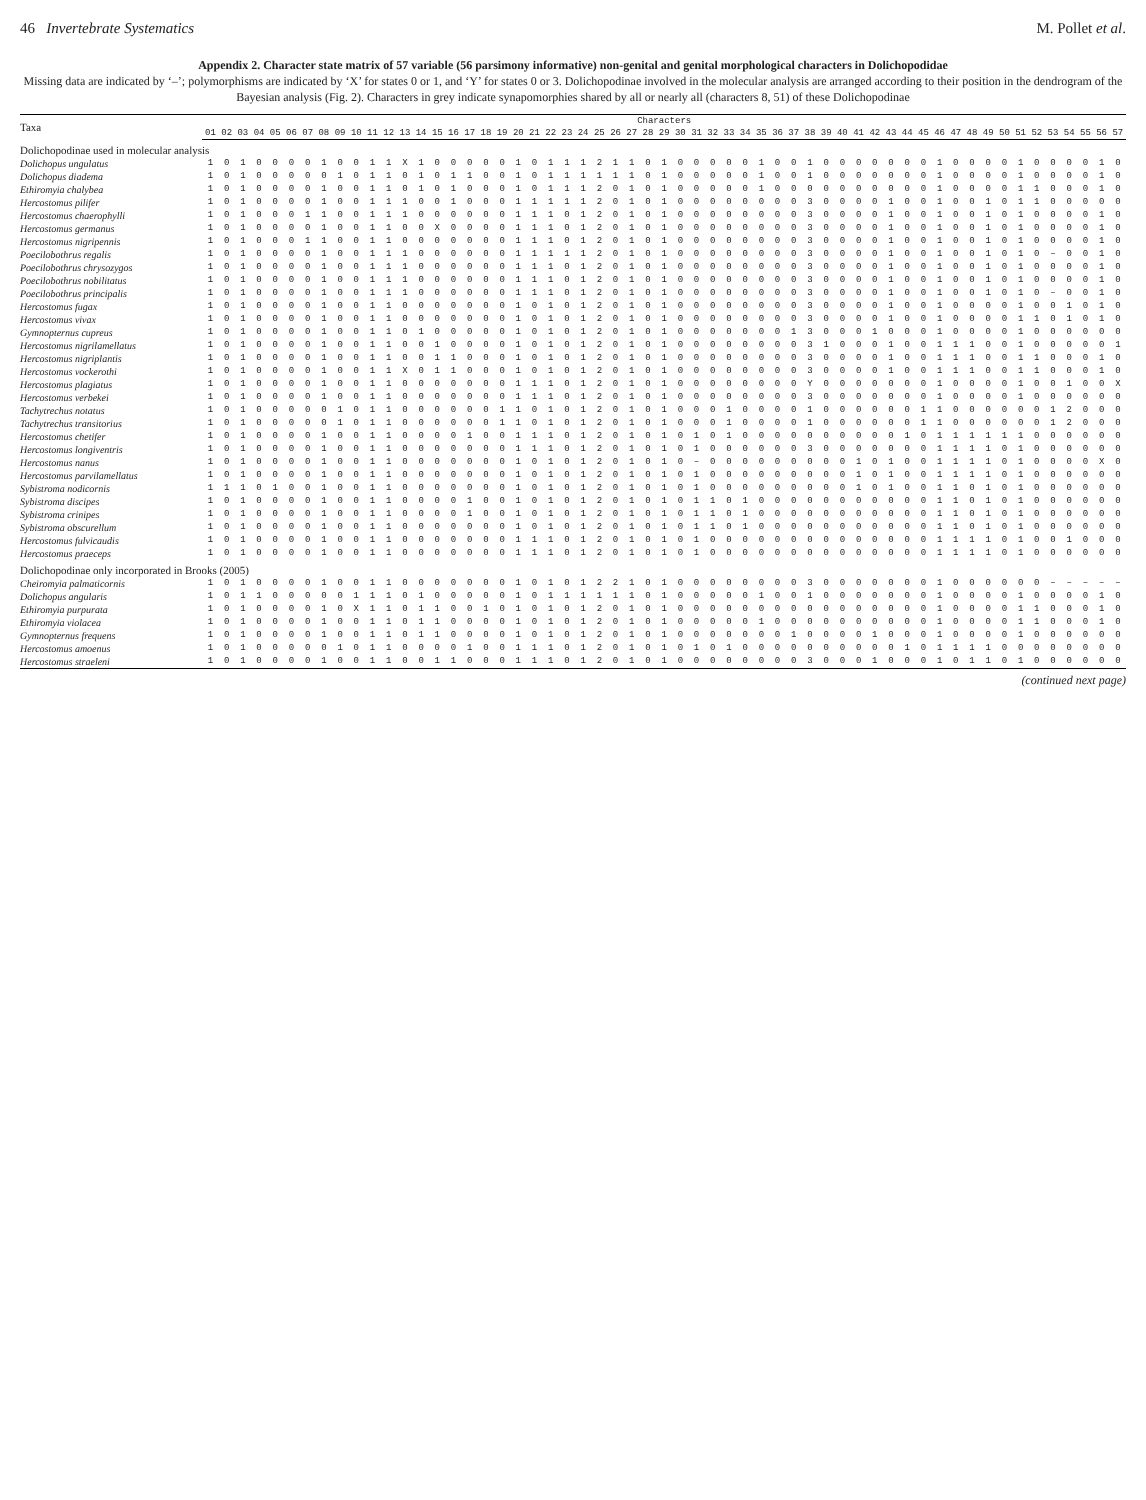46 Invertebrate Systematics M. Pollet et al.
Appendix 2. Character state matrix of 57 variable (56 parsimony informative) non-genital and genital morphological characters in Dolichopodidae
Missing data are indicated by ‘–’; polymorphisms are indicated by ‘X’ for states 0 or 1, and ‘Y’ for states 0 or 3. Dolichopodinae involved in the molecular analysis are arranged according to their position in the dendrogram of the Bayesian analysis (Fig. 2). Characters in grey indicate synapomorphies shared by all or nearly all (characters 8, 51) of these Dolichopodinae
| Taxa | Characters | | | | | | | | | | | | | | | | | | | | | | | | | | | | | | | | | | | | | | | | | | | | | | | | | | | | | | | | |
| --- | --- | --- | --- | --- | --- | --- | --- | --- | --- | --- | --- | --- | --- | --- | --- | --- | --- | --- | --- | --- | --- | --- | --- | --- | --- | --- | --- | --- | --- | --- | --- | --- | --- | --- | --- | --- | --- | --- | --- | --- | --- | --- | --- | --- | --- | --- | --- | --- | --- | --- | --- | --- | --- | --- | --- | --- | --- |
| | 01 | 02 | 03 | 04 | 05 | 06 | 07 | 08 | 09 | 10 | 11 | 12 | 13 | 14 | 15 | 16 | 17 | 18 | 19 | 20 | 21 | 22 | 23 | 24 | 25 | 26 | 27 | 28 | 29 | 30 | 31 | 32 | 33 | 34 | 35 | 36 | 37 | 38 | 39 | 40 | 41 | 42 | 43 | 44 | 45 | 46 | 47 | 48 | 49 | 50 | 51 | 52 | 53 | 54 | 55 | 56 | 57 |
| Dolichopodinae used in molecular analysis | | | | | | | | | | | | | | | | | | | | | | | | | | | | | | | | | | | | | | | | | | | | | | | | | | | | | | | | | |
| Dolichopus ungulatus | 1 | 0 | 1 | 0 | 0 | 0 | 0 | 1 | 0 | 0 | 1 | 1 | X | 1 | 0 | 0 | 0 | 0 | 0 | 1 | 0 | 1 | 1 | 1 | 2 | 1 | 1 | 0 | 1 | 0 | 0 | 0 | 0 | 0 | 1 | 0 | 0 | 1 | 0 | 0 | 0 | 0 | 0 | 0 | 0 | 1 | 0 | 0 | 0 | 0 | 1 | 0 | 0 | 0 | 0 | 1 | 0 |
| Dolichopus diadema | 1 | 0 | 1 | 0 | 0 | 0 | 0 | 0 | 1 | 0 | 1 | 1 | 0 | 1 | 0 | 1 | 1 | 0 | 0 | 1 | 0 | 1 | 1 | 1 | 1 | 1 | 1 | 0 | 1 | 0 | 0 | 0 | 0 | 0 | 1 | 0 | 0 | 1 | 0 | 0 | 0 | 0 | 0 | 0 | 0 | 1 | 0 | 0 | 0 | 0 | 1 | 0 | 0 | 0 | 0 | 1 | 0 |
| Ethiromyia chalybea | 1 | 0 | 1 | 0 | 0 | 0 | 0 | 1 | 0 | 0 | 1 | 1 | 0 | 1 | 0 | 1 | 0 | 0 | 0 | 1 | 0 | 1 | 1 | 1 | 2 | 0 | 1 | 0 | 1 | 0 | 0 | 0 | 0 | 0 | 1 | 0 | 0 | 0 | 0 | 0 | 0 | 0 | 0 | 0 | 0 | 1 | 0 | 0 | 0 | 0 | 1 | 1 | 0 | 0 | 0 | 1 | 0 |
| Hercostomus pilifer | 1 | 0 | 1 | 0 | 0 | 0 | 0 | 1 | 0 | 0 | 1 | 1 | 1 | 0 | 0 | 1 | 0 | 0 | 0 | 1 | 1 | 1 | 1 | 1 | 2 | 0 | 1 | 0 | 1 | 0 | 0 | 0 | 0 | 0 | 0 | 0 | 0 | 3 | 0 | 0 | 0 | 0 | 1 | 0 | 0 | 1 | 0 | 0 | 1 | 0 | 1 | 1 | 0 | 0 | 0 | 0 | 0 |
| Hercostomus chaerophylli | 1 | 0 | 1 | 0 | 0 | 0 | 1 | 1 | 0 | 0 | 1 | 1 | 1 | 0 | 0 | 0 | 0 | 0 | 0 | 1 | 1 | 1 | 0 | 1 | 2 | 0 | 1 | 0 | 1 | 0 | 0 | 0 | 0 | 0 | 0 | 0 | 0 | 3 | 0 | 0 | 0 | 0 | 1 | 0 | 0 | 1 | 0 | 0 | 1 | 0 | 1 | 0 | 0 | 0 | 0 | 1 | 0 |
| Hercostomus germanus | 1 | 0 | 1 | 0 | 0 | 0 | 0 | 1 | 0 | 0 | 1 | 1 | 0 | 0 | X | 0 | 0 | 0 | 0 | 1 | 1 | 1 | 0 | 1 | 2 | 0 | 1 | 0 | 1 | 0 | 0 | 0 | 0 | 0 | 0 | 0 | 0 | 3 | 0 | 0 | 0 | 0 | 1 | 0 | 0 | 1 | 0 | 0 | 1 | 0 | 1 | 0 | 0 | 0 | 0 | 1 | 0 |
| Hercostomus nigripennis | 1 | 0 | 1 | 0 | 0 | 0 | 1 | 1 | 0 | 0 | 1 | 1 | 0 | 0 | 0 | 0 | 0 | 0 | 0 | 1 | 1 | 1 | 0 | 1 | 2 | 0 | 1 | 0 | 1 | 0 | 0 | 0 | 0 | 0 | 0 | 0 | 0 | 3 | 0 | 0 | 0 | 0 | 1 | 0 | 0 | 1 | 0 | 0 | 1 | 0 | 1 | 0 | 0 | 0 | 0 | 1 | 0 |
| Poecilobothrus regalis | 1 | 0 | 1 | 0 | 0 | 0 | 0 | 1 | 0 | 0 | 1 | 1 | 1 | 0 | 0 | 0 | 0 | 0 | 0 | 1 | 1 | 1 | 1 | 1 | 2 | 0 | 1 | 0 | 1 | 0 | 0 | 0 | 0 | 0 | 0 | 0 | 0 | 3 | 0 | 0 | 0 | 0 | 1 | 0 | 0 | 1 | 0 | 0 | 1 | 0 | 1 | 0 | – | 0 | 0 | 1 | 0 |
| Poecilobothrus chrysozygos | 1 | 0 | 1 | 0 | 0 | 0 | 0 | 1 | 0 | 0 | 1 | 1 | 1 | 0 | 0 | 0 | 0 | 0 | 0 | 1 | 1 | 1 | 0 | 1 | 2 | 0 | 1 | 0 | 1 | 0 | 0 | 0 | 0 | 0 | 0 | 0 | 0 | 3 | 0 | 0 | 0 | 0 | 1 | 0 | 0 | 1 | 0 | 0 | 1 | 0 | 1 | 0 | 0 | 0 | 0 | 1 | 0 |
| Poecilobothrus nobilitatus | 1 | 0 | 1 | 0 | 0 | 0 | 0 | 1 | 0 | 0 | 1 | 1 | 1 | 0 | 0 | 0 | 0 | 0 | 0 | 1 | 1 | 1 | 0 | 1 | 2 | 0 | 1 | 0 | 1 | 0 | 0 | 0 | 0 | 0 | 0 | 0 | 0 | 3 | 0 | 0 | 0 | 0 | 1 | 0 | 0 | 1 | 0 | 0 | 1 | 0 | 1 | 0 | 0 | 0 | 0 | 1 | 0 |
| Poecilobothrus principalis | 1 | 0 | 1 | 0 | 0 | 0 | 0 | 1 | 0 | 0 | 1 | 1 | 1 | 0 | 0 | 0 | 0 | 0 | 0 | 1 | 1 | 1 | 0 | 1 | 2 | 0 | 1 | 0 | 1 | 0 | 0 | 0 | 0 | 0 | 0 | 0 | 0 | 3 | 0 | 0 | 0 | 0 | 1 | 0 | 0 | 1 | 0 | 0 | 1 | 0 | 1 | 0 | – | 0 | 0 | 1 | 0 |
| Hercostomus fugax | 1 | 0 | 1 | 0 | 0 | 0 | 0 | 1 | 0 | 0 | 1 | 1 | 0 | 0 | 0 | 0 | 0 | 0 | 0 | 1 | 0 | 1 | 0 | 1 | 2 | 0 | 1 | 0 | 1 | 0 | 0 | 0 | 0 | 0 | 0 | 0 | 0 | 3 | 0 | 0 | 0 | 0 | 1 | 0 | 0 | 1 | 0 | 0 | 0 | 0 | 1 | 0 | 0 | 1 | 0 | 1 | 0 |
| Hercostomus vivax | 1 | 0 | 1 | 0 | 0 | 0 | 0 | 1 | 0 | 0 | 1 | 1 | 0 | 0 | 0 | 0 | 0 | 0 | 0 | 1 | 0 | 1 | 0 | 1 | 2 | 0 | 1 | 0 | 1 | 0 | 0 | 0 | 0 | 0 | 0 | 0 | 0 | 3 | 0 | 0 | 0 | 0 | 1 | 0 | 0 | 1 | 0 | 0 | 0 | 0 | 1 | 1 | 0 | 1 | 0 | 1 | 0 |
| Gymnopternus cupreus | 1 | 0 | 1 | 0 | 0 | 0 | 0 | 1 | 0 | 0 | 1 | 1 | 0 | 1 | 0 | 0 | 0 | 0 | 0 | 1 | 0 | 1 | 0 | 1 | 2 | 0 | 1 | 0 | 1 | 0 | 0 | 0 | 0 | 0 | 0 | 0 | 1 | 3 | 0 | 0 | 0 | 1 | 0 | 0 | 0 | 1 | 0 | 0 | 0 | 0 | 1 | 0 | 0 | 0 | 0 | 0 | 0 |
| Hercostomus nigrilamellatus | 1 | 0 | 1 | 0 | 0 | 0 | 0 | 1 | 0 | 0 | 1 | 1 | 0 | 0 | 1 | 0 | 0 | 0 | 0 | 1 | 0 | 1 | 0 | 1 | 2 | 0 | 1 | 0 | 1 | 0 | 0 | 0 | 0 | 0 | 0 | 0 | 0 | 3 | 1 | 0 | 0 | 0 | 1 | 0 | 0 | 1 | 1 | 1 | 0 | 0 | 1 | 0 | 0 | 0 | 0 | 0 | 1 |
| Hercostomus nigriplantis | 1 | 0 | 1 | 0 | 0 | 0 | 0 | 1 | 0 | 0 | 1 | 1 | 0 | 0 | 1 | 1 | 0 | 0 | 0 | 1 | 0 | 1 | 0 | 1 | 2 | 0 | 1 | 0 | 1 | 0 | 0 | 0 | 0 | 0 | 0 | 0 | 0 | 3 | 0 | 0 | 0 | 0 | 1 | 0 | 0 | 1 | 1 | 1 | 0 | 0 | 1 | 1 | 0 | 0 | 0 | 1 | 0 |
| Hercostomus vockerothi | 1 | 0 | 1 | 0 | 0 | 0 | 0 | 1 | 0 | 0 | 1 | 1 | X | 0 | 1 | 1 | 0 | 0 | 0 | 1 | 0 | 1 | 0 | 1 | 2 | 0 | 1 | 0 | 1 | 0 | 0 | 0 | 0 | 0 | 0 | 0 | 0 | 3 | 0 | 0 | 0 | 0 | 1 | 0 | 0 | 1 | 1 | 1 | 0 | 0 | 1 | 1 | 0 | 0 | 0 | 1 | 0 |
| Hercostomus plagiatus | 1 | 0 | 1 | 0 | 0 | 0 | 0 | 1 | 0 | 0 | 1 | 1 | 0 | 0 | 0 | 0 | 0 | 0 | 0 | 1 | 1 | 1 | 0 | 1 | 2 | 0 | 1 | 0 | 1 | 0 | 0 | 0 | 0 | 0 | 0 | 0 | 0 | Y | 0 | 0 | 0 | 0 | 0 | 0 | 0 | 1 | 0 | 0 | 0 | 0 | 1 | 0 | 0 | 1 | 0 | 0 | X |
| Hercostomus verbekei | 1 | 0 | 1 | 0 | 0 | 0 | 0 | 1 | 0 | 0 | 1 | 1 | 0 | 0 | 0 | 0 | 0 | 0 | 0 | 1 | 1 | 1 | 0 | 1 | 2 | 0 | 1 | 0 | 1 | 0 | 0 | 0 | 0 | 0 | 0 | 0 | 0 | 3 | 0 | 0 | 0 | 0 | 0 | 0 | 0 | 1 | 0 | 0 | 0 | 0 | 1 | 0 | 0 | 0 | 0 | 0 | 0 |
| Tachytrechus notatus | 1 | 0 | 1 | 0 | 0 | 0 | 0 | 0 | 1 | 0 | 1 | 1 | 0 | 0 | 0 | 0 | 0 | 0 | 1 | 1 | 0 | 1 | 0 | 1 | 2 | 0 | 1 | 0 | 1 | 0 | 0 | 0 | 1 | 0 | 0 | 0 | 0 | 1 | 0 | 0 | 0 | 0 | 0 | 0 | 1 | 1 | 0 | 0 | 0 | 0 | 0 | 0 | 1 | 2 | 0 | 0 | 0 |
| Tachytrechus transitorius | 1 | 0 | 1 | 0 | 0 | 0 | 0 | 0 | 1 | 0 | 1 | 1 | 0 | 0 | 0 | 0 | 0 | 0 | 1 | 1 | 0 | 1 | 0 | 1 | 2 | 0 | 1 | 0 | 1 | 0 | 0 | 0 | 1 | 0 | 0 | 0 | 0 | 1 | 0 | 0 | 0 | 0 | 0 | 0 | 1 | 1 | 0 | 0 | 0 | 0 | 0 | 0 | 1 | 2 | 0 | 0 | 0 |
| Hercostomus chetifer | 1 | 0 | 1 | 0 | 0 | 0 | 0 | 1 | 0 | 0 | 1 | 1 | 0 | 0 | 0 | 0 | 1 | 0 | 0 | 1 | 1 | 1 | 0 | 1 | 2 | 0 | 1 | 0 | 1 | 0 | 1 | 0 | 1 | 0 | 0 | 0 | 0 | 0 | 0 | 0 | 0 | 0 | 0 | 1 | 0 | 1 | 1 | 1 | 1 | 1 | 1 | 0 | 0 | 0 | 0 | 0 | 0 |
| Hercostomus longiventris | 1 | 0 | 1 | 0 | 0 | 0 | 0 | 1 | 0 | 0 | 1 | 1 | 0 | 0 | 0 | 0 | 0 | 0 | 0 | 1 | 1 | 1 | 0 | 1 | 2 | 0 | 1 | 0 | 1 | 0 | 1 | 0 | 0 | 0 | 0 | 0 | 0 | 3 | 0 | 0 | 0 | 0 | 0 | 0 | 0 | 1 | 1 | 1 | 1 | 0 | 1 | 0 | 0 | 0 | 0 | 0 | 0 |
| Hercostomus nanus | 1 | 0 | 1 | 0 | 0 | 0 | 0 | 1 | 0 | 0 | 1 | 1 | 0 | 0 | 0 | 0 | 0 | 0 | 0 | 1 | 0 | 1 | 0 | 1 | 2 | 0 | 1 | 0 | 1 | 0 | – | 0 | 0 | 0 | 0 | 0 | 0 | 0 | 0 | 0 | 1 | 0 | 1 | 0 | 0 | 1 | 1 | 1 | 1 | 0 | 1 | 0 | 0 | 0 | 0 | X | 0 |
| Hercostomus parvilamellatus | 1 | 0 | 1 | 0 | 0 | 0 | 0 | 1 | 0 | 0 | 1 | 1 | 0 | 0 | 0 | 0 | 0 | 0 | 0 | 1 | 0 | 1 | 0 | 1 | 2 | 0 | 1 | 0 | 1 | 0 | 1 | 0 | 0 | 0 | 0 | 0 | 0 | 0 | 0 | 0 | 1 | 0 | 1 | 0 | 0 | 1 | 1 | 1 | 1 | 0 | 1 | 0 | 0 | 0 | 0 | 0 | 0 |
| Sybistroma nodicornis | 1 | 1 | 1 | 0 | 1 | 0 | 0 | 1 | 0 | 0 | 1 | 1 | 0 | 0 | 0 | 0 | 0 | 0 | 0 | 1 | 0 | 1 | 0 | 1 | 2 | 0 | 1 | 0 | 1 | 0 | 1 | 0 | 0 | 0 | 0 | 0 | 0 | 0 | 0 | 0 | 1 | 0 | 1 | 0 | 0 | 1 | 1 | 0 | 1 | 0 | 1 | 0 | 0 | 0 | 0 | 0 | 0 |
| Sybistroma discipes | 1 | 0 | 1 | 0 | 0 | 0 | 0 | 1 | 0 | 0 | 1 | 1 | 0 | 0 | 0 | 0 | 1 | 0 | 0 | 1 | 0 | 1 | 0 | 1 | 2 | 0 | 1 | 0 | 1 | 0 | 1 | 1 | 0 | 1 | 0 | 0 | 0 | 0 | 0 | 0 | 0 | 0 | 0 | 0 | 0 | 1 | 1 | 0 | 1 | 0 | 1 | 0 | 0 | 0 | 0 | 0 | 0 |
| Sybistroma crinipes | 1 | 0 | 1 | 0 | 0 | 0 | 0 | 1 | 0 | 0 | 1 | 1 | 0 | 0 | 0 | 0 | 1 | 0 | 0 | 1 | 0 | 1 | 0 | 1 | 2 | 0 | 1 | 0 | 1 | 0 | 1 | 1 | 0 | 1 | 0 | 0 | 0 | 0 | 0 | 0 | 0 | 0 | 0 | 0 | 0 | 1 | 1 | 0 | 1 | 0 | 1 | 0 | 0 | 0 | 0 | 0 | 0 |
| Sybistroma obscurellum | 1 | 0 | 1 | 0 | 0 | 0 | 0 | 1 | 0 | 0 | 1 | 1 | 0 | 0 | 0 | 0 | 0 | 0 | 0 | 1 | 0 | 1 | 0 | 1 | 2 | 0 | 1 | 0 | 1 | 0 | 1 | 1 | 0 | 1 | 0 | 0 | 0 | 0 | 0 | 0 | 0 | 0 | 0 | 0 | 0 | 1 | 1 | 0 | 1 | 0 | 1 | 0 | 0 | 0 | 0 | 0 | 0 |
| Hercostomus fulvicaudis | 1 | 0 | 1 | 0 | 0 | 0 | 0 | 1 | 0 | 0 | 1 | 1 | 0 | 0 | 0 | 0 | 0 | 0 | 0 | 1 | 1 | 1 | 0 | 1 | 2 | 0 | 1 | 0 | 1 | 0 | 1 | 0 | 0 | 0 | 0 | 0 | 0 | 0 | 0 | 0 | 0 | 0 | 0 | 0 | 0 | 1 | 1 | 1 | 1 | 0 | 1 | 0 | 0 | 1 | 0 | 0 | 0 |
| Hercostomus praeceps | 1 | 0 | 1 | 0 | 0 | 0 | 0 | 1 | 0 | 0 | 1 | 1 | 0 | 0 | 0 | 0 | 0 | 0 | 0 | 1 | 1 | 1 | 0 | 1 | 2 | 0 | 1 | 0 | 1 | 0 | 1 | 0 | 0 | 0 | 0 | 0 | 0 | 0 | 0 | 0 | 0 | 0 | 0 | 0 | 0 | 1 | 1 | 1 | 1 | 0 | 1 | 0 | 0 | 0 | 0 | 0 | 0 |
| Dolichopodinae only incorporated in Brooks (2005) | | | | | | | | | | | | | | | | | | | | | | | | | | | | | | | | | | | | | | | | | | | | | | | | | | | | | | | | | |
| Cheiromyia palmaticornis | 1 | 0 | 1 | 0 | 0 | 0 | 0 | 1 | 0 | 0 | 1 | 1 | 0 | 0 | 0 | 0 | 0 | 0 | 0 | 1 | 0 | 1 | 0 | 1 | 2 | 2 | 1 | 0 | 1 | 0 | 0 | 0 | 0 | 0 | 0 | 0 | 0 | 3 | 0 | 0 | 0 | 0 | 0 | 0 | 0 | 1 | 0 | 0 | 0 | 0 | 0 | 0 | – | – | – | – | – |
| Dolichopus angularis | 1 | 0 | 1 | 1 | 0 | 0 | 0 | 0 | 0 | 1 | 1 | 1 | 0 | 1 | 0 | 0 | 0 | 0 | 0 | 1 | 0 | 1 | 1 | 1 | 1 | 1 | 1 | 0 | 1 | 0 | 0 | 0 | 0 | 0 | 1 | 0 | 0 | 1 | 0 | 0 | 0 | 0 | 0 | 0 | 0 | 1 | 0 | 0 | 0 | 0 | 1 | 0 | 0 | 0 | 0 | 1 | 0 |
| Ethiromyia purpurata | 1 | 0 | 1 | 0 | 0 | 0 | 0 | 1 | 0 | X | 1 | 1 | 0 | 1 | 1 | 0 | 0 | 1 | 0 | 1 | 0 | 1 | 0 | 1 | 2 | 0 | 1 | 0 | 1 | 0 | 0 | 0 | 0 | 0 | 0 | 0 | 0 | 0 | 0 | 0 | 0 | 0 | 0 | 0 | 0 | 1 | 0 | 0 | 0 | 0 | 1 | 1 | 0 | 0 | 0 | 1 | 0 |
| Ethiromyia violacea | 1 | 0 | 1 | 0 | 0 | 0 | 0 | 1 | 0 | 0 | 1 | 1 | 0 | 1 | 1 | 0 | 0 | 0 | 0 | 1 | 0 | 1 | 0 | 1 | 2 | 0 | 1 | 0 | 1 | 0 | 0 | 0 | 0 | 0 | 1 | 0 | 0 | 0 | 0 | 0 | 0 | 0 | 0 | 0 | 0 | 1 | 0 | 0 | 0 | 0 | 1 | 1 | 0 | 0 | 0 | 1 | 0 |
| Gymnopternus frequens | 1 | 0 | 1 | 0 | 0 | 0 | 0 | 1 | 0 | 0 | 1 | 1 | 0 | 1 | 1 | 0 | 0 | 0 | 0 | 1 | 0 | 1 | 0 | 1 | 2 | 0 | 1 | 0 | 1 | 0 | 0 | 0 | 0 | 0 | 0 | 0 | 1 | 0 | 0 | 0 | 0 | 1 | 0 | 0 | 0 | 1 | 0 | 0 | 0 | 0 | 1 | 0 | 0 | 0 | 0 | 0 | 0 |
| Hercostomus amoenus | 1 | 0 | 1 | 0 | 0 | 0 | 0 | 0 | 1 | 0 | 1 | 1 | 0 | 0 | 0 | 0 | 1 | 0 | 0 | 1 | 1 | 1 | 0 | 1 | 2 | 0 | 1 | 0 | 1 | 0 | 1 | 0 | 1 | 0 | 0 | 0 | 0 | 0 | 0 | 0 | 0 | 0 | 0 | 1 | 0 | 1 | 1 | 1 | 1 | 0 | 0 | 0 | 0 | 0 | 0 | 0 | 0 |
| Hercostomus straeleni | 1 | 0 | 1 | 0 | 0 | 0 | 0 | 1 | 0 | 0 | 1 | 1 | 0 | 0 | 1 | 1 | 0 | 0 | 0 | 1 | 1 | 1 | 0 | 1 | 2 | 0 | 1 | 0 | 1 | 0 | 0 | 0 | 0 | 0 | 0 | 0 | 0 | 3 | 0 | 0 | 0 | 1 | 0 | 0 | 0 | 1 | 0 | 1 | 1 | 0 | 1 | 0 | 0 | 0 | 0 | 0 | 0 |
(continued next page)